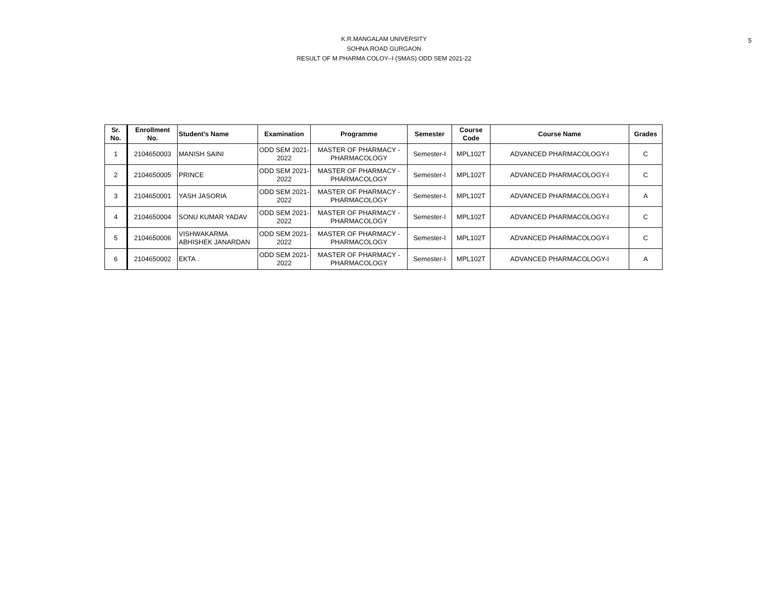5
K.R.MANGALAM UNIVERSITY
SOHNA ROAD GURGAON
RESULT OF M.PHARMA COLOY--I (SMAS) ODD SEM 2021-22
| Sr. No. | Enrollment No. | Student's Name | Examination | Programme | Semester | Course Code | Course Name | Grades |
| --- | --- | --- | --- | --- | --- | --- | --- | --- |
| 1 | 2104650003 | MANISH SAINI | ODD SEM 2021-2022 | MASTER OF PHARMACY - PHARMACOLOGY | Semester-I | MPL102T | ADVANCED PHARMACOLOGY-I | C |
| 2 | 2104650005 | PRINCE | ODD SEM 2021-2022 | MASTER OF PHARMACY - PHARMACOLOGY | Semester-I | MPL102T | ADVANCED PHARMACOLOGY-I | C |
| 3 | 2104650001 | YASH JASORIA | ODD SEM 2021-2022 | MASTER OF PHARMACY - PHARMACOLOGY | Semester-I | MPL102T | ADVANCED PHARMACOLOGY-I | A |
| 4 | 2104650004 | SONU KUMAR YADAV | ODD SEM 2021-2022 | MASTER OF PHARMACY - PHARMACOLOGY | Semester-I | MPL102T | ADVANCED PHARMACOLOGY-I | C |
| 5 | 2104650006 | VISHWAKARMA ABHISHEK JANARDAN | ODD SEM 2021-2022 | MASTER OF PHARMACY - PHARMACOLOGY | Semester-I | MPL102T | ADVANCED PHARMACOLOGY-I | C |
| 6 | 2104650002 | EKTA . | ODD SEM 2021-2022 | MASTER OF PHARMACY - PHARMACOLOGY | Semester-I | MPL102T | ADVANCED PHARMACOLOGY-I | A |